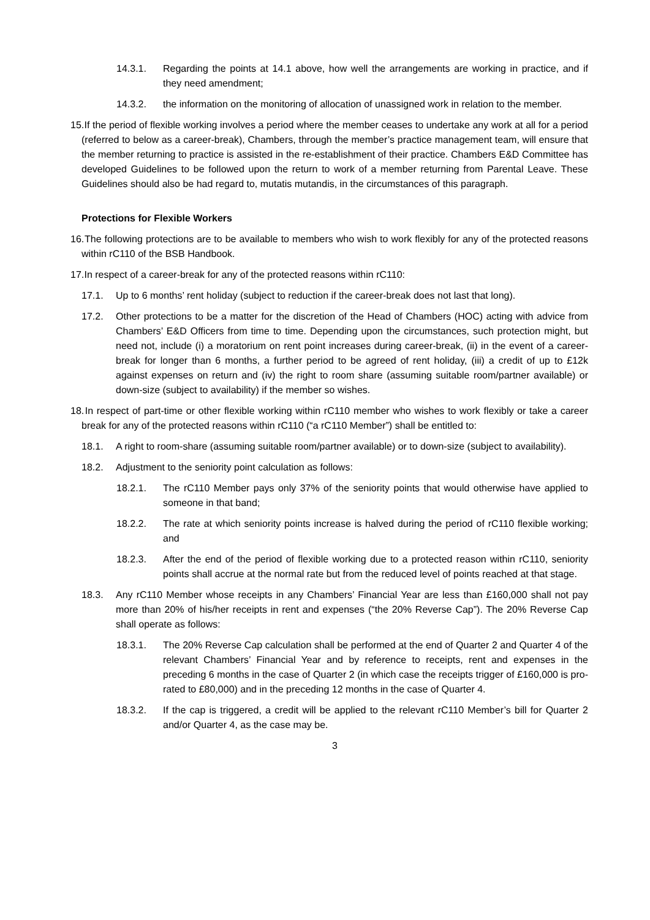14.3.1. Regarding the points at 14.1 above, how well the arrangements are working in practice, and if they need amendment;
14.3.2. the information on the monitoring of allocation of unassigned work in relation to the member.
15. If the period of flexible working involves a period where the member ceases to undertake any work at all for a period (referred to below as a career-break), Chambers, through the member’s practice management team, will ensure that the member returning to practice is assisted in the re-establishment of their practice. Chambers E&D Committee has developed Guidelines to be followed upon the return to work of a member returning from Parental Leave. These Guidelines should also be had regard to, mutatis mutandis, in the circumstances of this paragraph.
Protections for Flexible Workers
16. The following protections are to be available to members who wish to work flexibly for any of the protected reasons within rC110 of the BSB Handbook.
17. In respect of a career-break for any of the protected reasons within rC110:
17.1. Up to 6 months’ rent holiday (subject to reduction if the career-break does not last that long).
17.2. Other protections to be a matter for the discretion of the Head of Chambers (HOC) acting with advice from Chambers’ E&D Officers from time to time. Depending upon the circumstances, such protection might, but need not, include (i) a moratorium on rent point increases during career-break, (ii) in the event of a career-break for longer than 6 months, a further period to be agreed of rent holiday, (iii) a credit of up to £12k against expenses on return and (iv) the right to room share (assuming suitable room/partner available) or down-size (subject to availability) if the member so wishes.
18. In respect of part-time or other flexible working within rC110 member who wishes to work flexibly or take a career break for any of the protected reasons within rC110 (“a rC110 Member”) shall be entitled to:
18.1. A right to room-share (assuming suitable room/partner available) or to down-size (subject to availability).
18.2. Adjustment to the seniority point calculation as follows:
18.2.1. The rC110 Member pays only 37% of the seniority points that would otherwise have applied to someone in that band;
18.2.2. The rate at which seniority points increase is halved during the period of rC110 flexible working; and
18.2.3. After the end of the period of flexible working due to a protected reason within rC110, seniority points shall accrue at the normal rate but from the reduced level of points reached at that stage.
18.3. Any rC110 Member whose receipts in any Chambers’ Financial Year are less than £160,000 shall not pay more than 20% of his/her receipts in rent and expenses (“the 20% Reverse Cap”). The 20% Reverse Cap shall operate as follows:
18.3.1. The 20% Reverse Cap calculation shall be performed at the end of Quarter 2 and Quarter 4 of the relevant Chambers’ Financial Year and by reference to receipts, rent and expenses in the preceding 6 months in the case of Quarter 2 (in which case the receipts trigger of £160,000 is pro-rated to £80,000) and in the preceding 12 months in the case of Quarter 4.
18.3.2. If the cap is triggered, a credit will be applied to the relevant rC110 Member’s bill for Quarter 2 and/or Quarter 4, as the case may be.
3